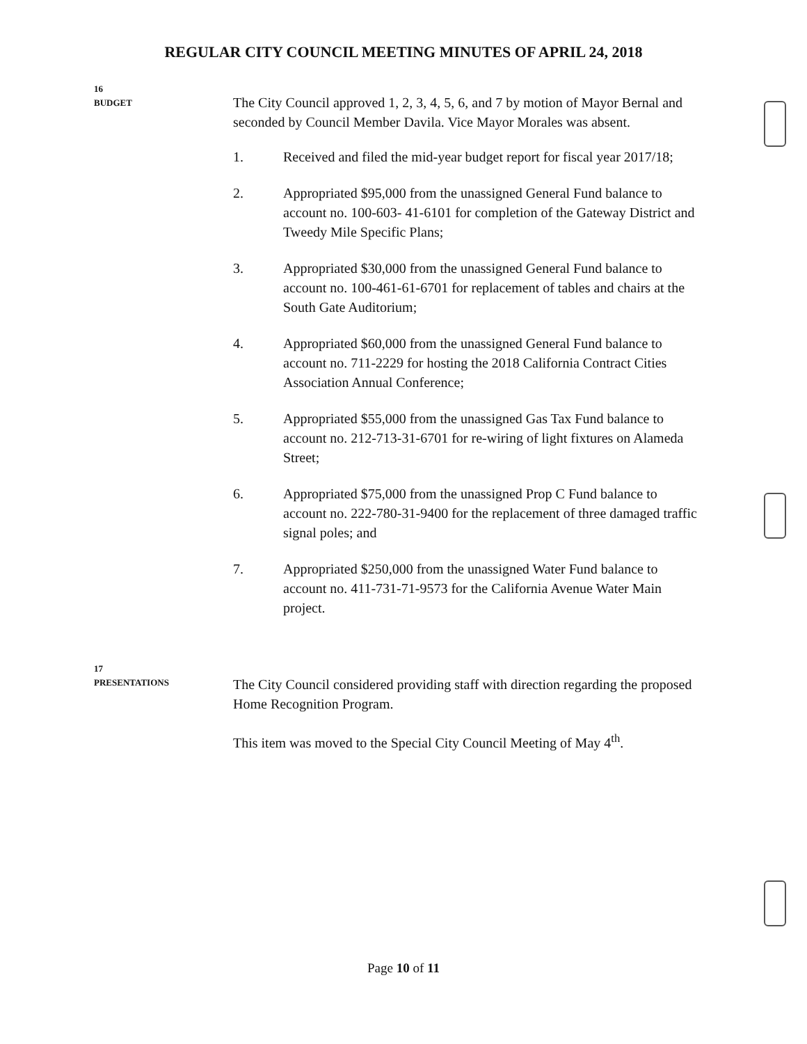REGULAR CITY COUNCIL MEETING MINUTES OF APRIL 24, 2018
16
BUDGET
The City Council approved 1, 2, 3, 4, 5, 6, and 7 by motion of Mayor Bernal and seconded by Council Member Davila. Vice Mayor Morales was absent.
1. Received and filed the mid-year budget report for fiscal year 2017/18;
2. Appropriated $95,000 from the unassigned General Fund balance to account no. 100-603- 41-6101 for completion of the Gateway District and Tweedy Mile Specific Plans;
3. Appropriated $30,000 from the unassigned General Fund balance to account no. 100-461-61-6701 for replacement of tables and chairs at the South Gate Auditorium;
4. Appropriated $60,000 from the unassigned General Fund balance to account no. 711-2229 for hosting the 2018 California Contract Cities Association Annual Conference;
5. Appropriated $55,000 from the unassigned Gas Tax Fund balance to account no. 212-713-31-6701 for re-wiring of light fixtures on Alameda Street;
6. Appropriated $75,000 from the unassigned Prop C Fund balance to account no. 222-780-31-9400 for the replacement of three damaged traffic signal poles; and
7. Appropriated $250,000 from the unassigned Water Fund balance to account no. 411-731-71-9573 for the California Avenue Water Main project.
17
PRESENTATIONS
The City Council considered providing staff with direction regarding the proposed Home Recognition Program.
This item was moved to the Special City Council Meeting of May 4<sup>th</sup>.
Page 10 of 11